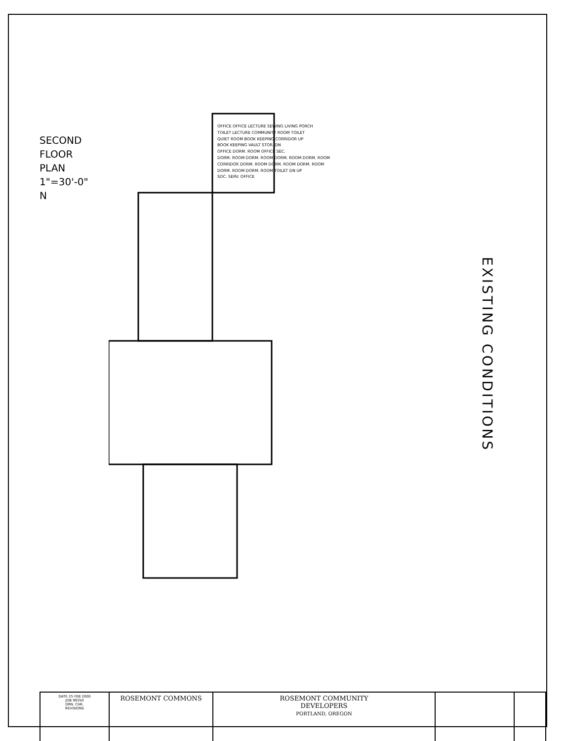SECOND FLOOR PLAN
1"=30'-0"
N
EXISTING CONDITIONS
OFFICE OFFICE LECTURE SEWING LIVING PORCH
TOILET LECTURE COMMUNITY ROOM TOILET
QUIET ROOM BOOK KEEPING CORRIDOR UP
BOOK KEEPING VAULT STOR. DN
OFFICE DORM. ROOM OFFICE SEC.
DORM. ROOM DORM. ROOM DORM. ROOM DORM. ROOM
CORRIDOR DORM. ROOM DORM. ROOM DORM. ROOM
DORM. ROOM DORM. ROOM TOILET DN UP
SOC. SERV. OFFICE
| DATE 25 FEB 2000 JOB 99350 DRN. CHK. REVISIONS | ROSEMONT COMMONS | ROSEMONT COMMUNITY DEVELOPERS PORTLAND, OREGON | | |